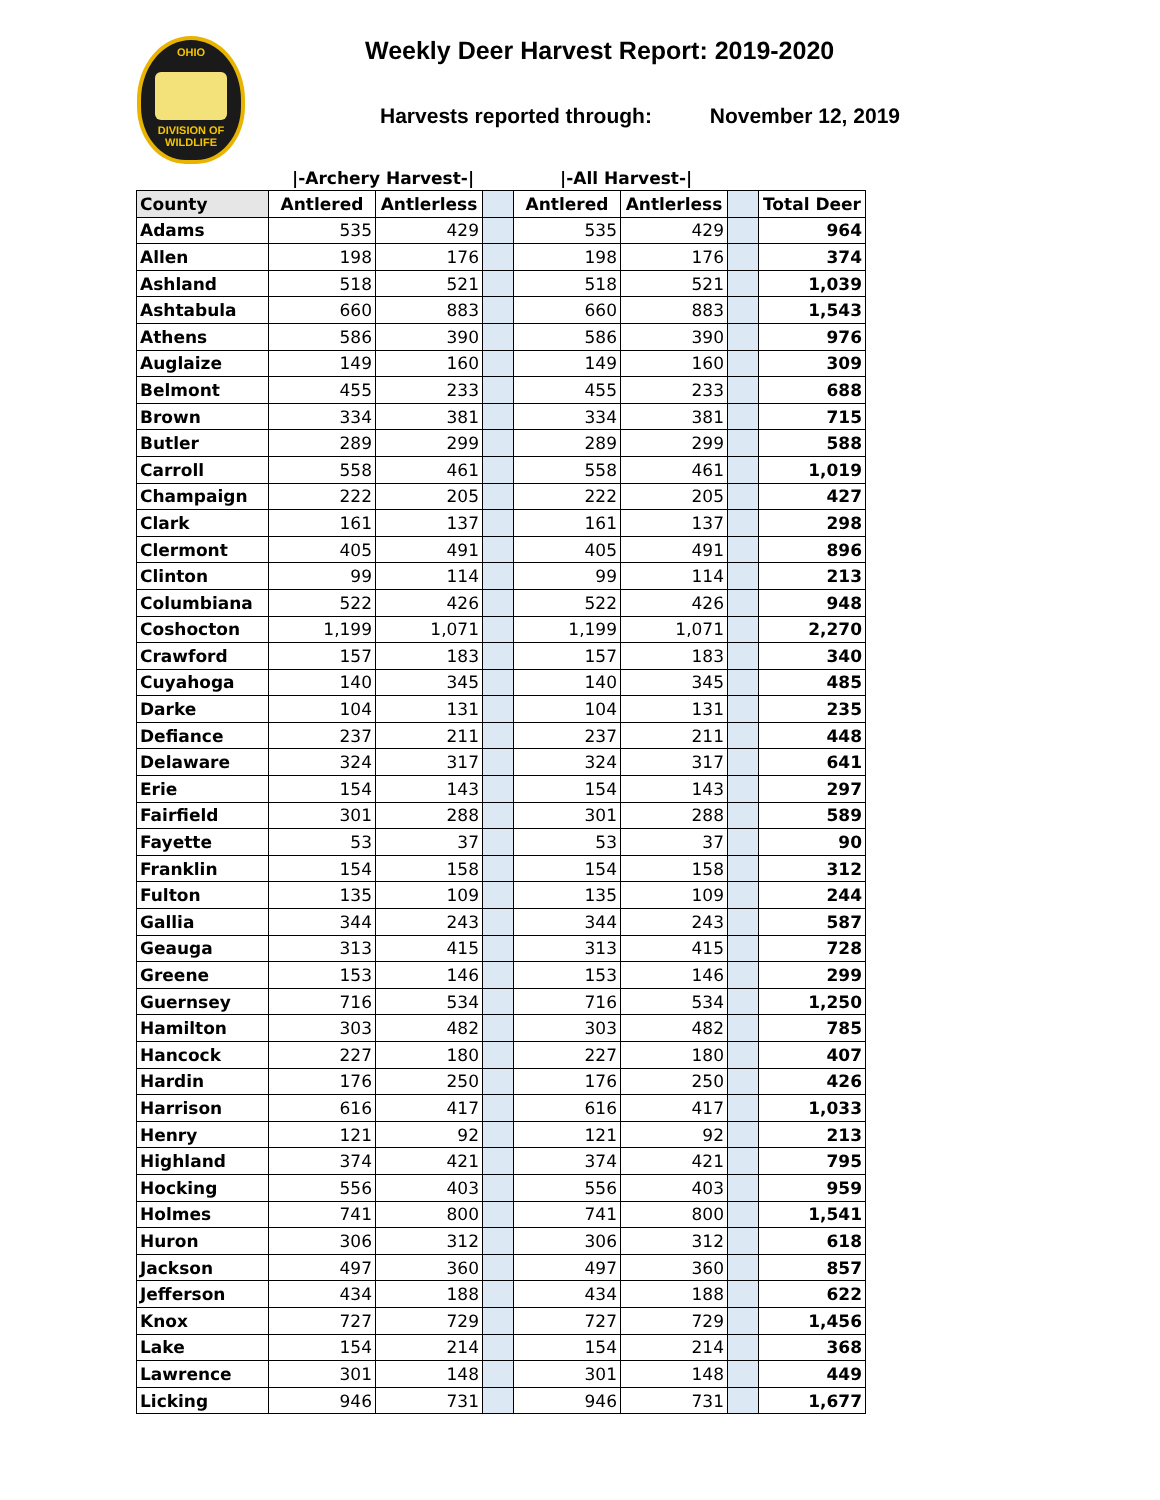OHIO
DIVISION OF
WILDLIFE
Weekly Deer Harvest Report: 2019-2020
Harvests reported through: November 12, 2019
|-Archery Harvest-| |-All Harvest-|
| County | Antlered | Antlerless | | Antlered | Antlerless | | Total Deer |
| --- | --- | --- | --- | --- | --- | --- | --- |
| Adams | 535 | 429 | | 535 | 429 | | 964 |
| Allen | 198 | 176 | | 198 | 176 | | 374 |
| Ashland | 518 | 521 | | 518 | 521 | | 1,039 |
| Ashtabula | 660 | 883 | | 660 | 883 | | 1,543 |
| Athens | 586 | 390 | | 586 | 390 | | 976 |
| Auglaize | 149 | 160 | | 149 | 160 | | 309 |
| Belmont | 455 | 233 | | 455 | 233 | | 688 |
| Brown | 334 | 381 | | 334 | 381 | | 715 |
| Butler | 289 | 299 | | 289 | 299 | | 588 |
| Carroll | 558 | 461 | | 558 | 461 | | 1,019 |
| Champaign | 222 | 205 | | 222 | 205 | | 427 |
| Clark | 161 | 137 | | 161 | 137 | | 298 |
| Clermont | 405 | 491 | | 405 | 491 | | 896 |
| Clinton | 99 | 114 | | 99 | 114 | | 213 |
| Columbiana | 522 | 426 | | 522 | 426 | | 948 |
| Coshocton | 1,199 | 1,071 | | 1,199 | 1,071 | | 2,270 |
| Crawford | 157 | 183 | | 157 | 183 | | 340 |
| Cuyahoga | 140 | 345 | | 140 | 345 | | 485 |
| Darke | 104 | 131 | | 104 | 131 | | 235 |
| Defiance | 237 | 211 | | 237 | 211 | | 448 |
| Delaware | 324 | 317 | | 324 | 317 | | 641 |
| Erie | 154 | 143 | | 154 | 143 | | 297 |
| Fairfield | 301 | 288 | | 301 | 288 | | 589 |
| Fayette | 53 | 37 | | 53 | 37 | | 90 |
| Franklin | 154 | 158 | | 154 | 158 | | 312 |
| Fulton | 135 | 109 | | 135 | 109 | | 244 |
| Gallia | 344 | 243 | | 344 | 243 | | 587 |
| Geauga | 313 | 415 | | 313 | 415 | | 728 |
| Greene | 153 | 146 | | 153 | 146 | | 299 |
| Guernsey | 716 | 534 | | 716 | 534 | | 1,250 |
| Hamilton | 303 | 482 | | 303 | 482 | | 785 |
| Hancock | 227 | 180 | | 227 | 180 | | 407 |
| Hardin | 176 | 250 | | 176 | 250 | | 426 |
| Harrison | 616 | 417 | | 616 | 417 | | 1,033 |
| Henry | 121 | 92 | | 121 | 92 | | 213 |
| Highland | 374 | 421 | | 374 | 421 | | 795 |
| Hocking | 556 | 403 | | 556 | 403 | | 959 |
| Holmes | 741 | 800 | | 741 | 800 | | 1,541 |
| Huron | 306 | 312 | | 306 | 312 | | 618 |
| Jackson | 497 | 360 | | 497 | 360 | | 857 |
| Jefferson | 434 | 188 | | 434 | 188 | | 622 |
| Knox | 727 | 729 | | 727 | 729 | | 1,456 |
| Lake | 154 | 214 | | 154 | 214 | | 368 |
| Lawrence | 301 | 148 | | 301 | 148 | | 449 |
| Licking | 946 | 731 | | 946 | 731 | | 1,677 |